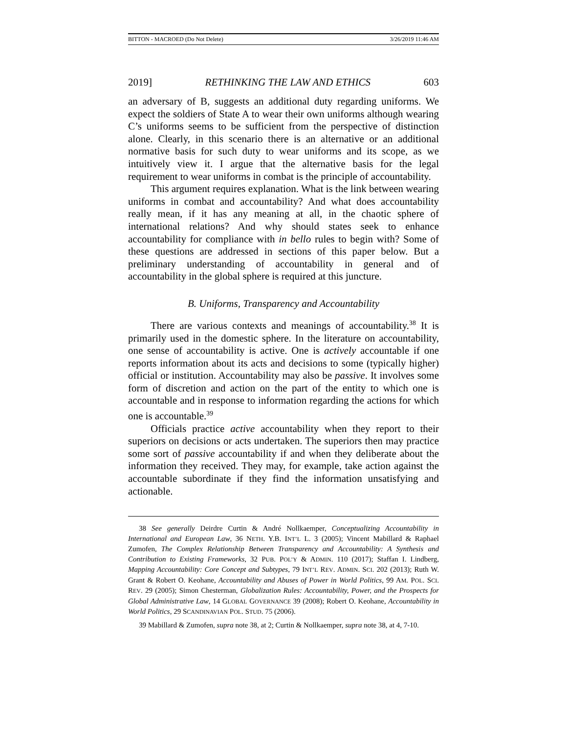BITTON - MACROED (Do Not Delete) 3/26/2019 11:46 AM
2019] RETHINKING THE LAW AND ETHICS 603
an adversary of B, suggests an additional duty regarding uniforms. We expect the soldiers of State A to wear their own uniforms although wearing C’s uniforms seems to be sufficient from the perspective of distinction alone. Clearly, in this scenario there is an alternative or an additional normative basis for such duty to wear uniforms and its scope, as we intuitively view it. I argue that the alternative basis for the legal requirement to wear uniforms in combat is the principle of accountability.
This argument requires explanation. What is the link between wearing uniforms in combat and accountability? And what does accountability really mean, if it has any meaning at all, in the chaotic sphere of international relations? And why should states seek to enhance accountability for compliance with in bello rules to begin with? Some of these questions are addressed in sections of this paper below. But a preliminary understanding of accountability in general and of accountability in the global sphere is required at this juncture.
B. Uniforms, Transparency and Accountability
There are various contexts and meanings of accountability.<sup>38</sup> It is primarily used in the domestic sphere. In the literature on accountability, one sense of accountability is active. One is actively accountable if one reports information about its acts and decisions to some (typically higher) official or institution. Accountability may also be passive. It involves some form of discretion and action on the part of the entity to which one is accountable and in response to information regarding the actions for which one is accountable.<sup>39</sup>
Officials practice active accountability when they report to their superiors on decisions or acts undertaken. The superiors then may practice some sort of passive accountability if and when they deliberate about the information they received. They may, for example, take action against the accountable subordinate if they find the information unsatisfying and actionable.
38 See generally Deirdre Curtin & André Nollkaemper, Conceptualizing Accountability in International and European Law, 36 NETH. Y.B. INT’L L. 3 (2005); Vincent Mabillard & Raphael Zumofen, The Complex Relationship Between Transparency and Accountability: A Synthesis and Contribution to Existing Frameworks, 32 PUB. POL’Y & ADMIN. 110 (2017); Staffan I. Lindberg, Mapping Accountability: Core Concept and Subtypes, 79 INT’L REV. ADMIN. SCI. 202 (2013); Ruth W. Grant & Robert O. Keohane, Accountability and Abuses of Power in World Politics, 99 AM. POL. SCI. REV. 29 (2005); Simon Chesterman, Globalization Rules: Accountability, Power, and the Prospects for Global Administrative Law, 14 GLOBAL GOVERNANCE 39 (2008); Robert O. Keohane, Accountability in World Politics, 29 SCANDINAVIAN POL. STUD. 75 (2006).
39 Mabillard & Zumofen, supra note 38, at 2; Curtin & Nollkaemper, supra note 38, at 4, 7-10.